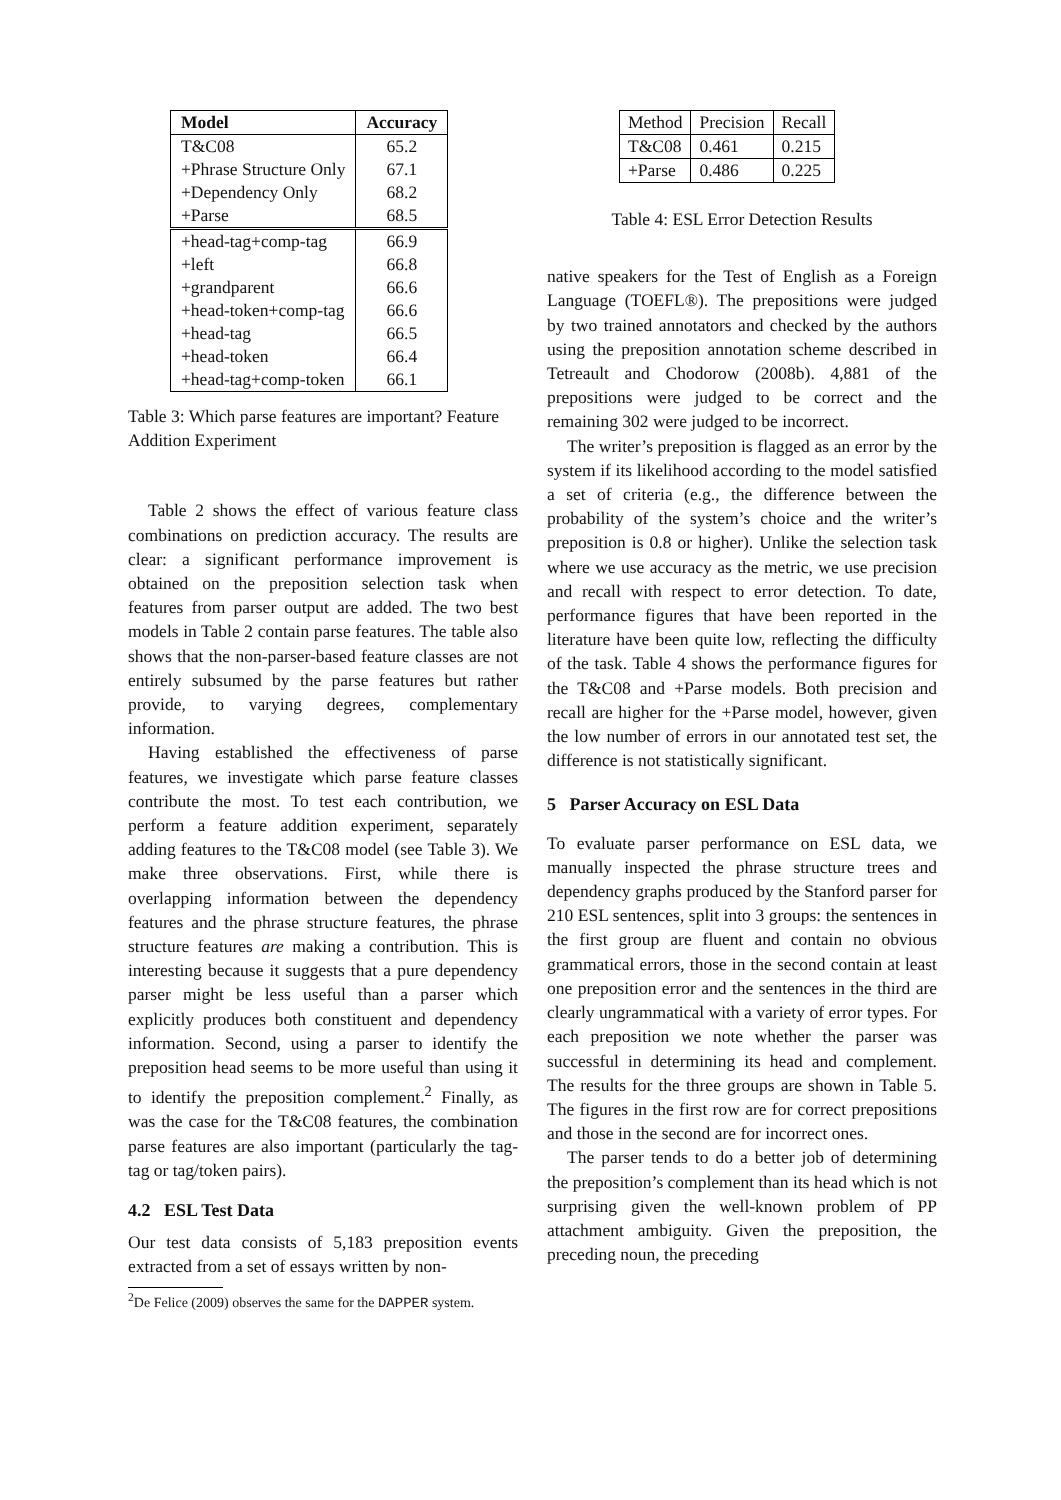| Model | Accuracy |
| --- | --- |
| T&C08 | 65.2 |
| +Phrase Structure Only | 67.1 |
| +Dependency Only | 68.2 |
| +Parse | 68.5 |
| +head-tag+comp-tag | 66.9 |
| +left | 66.8 |
| +grandparent | 66.6 |
| +head-token+comp-tag | 66.6 |
| +head-tag | 66.5 |
| +head-token | 66.4 |
| +head-tag+comp-token | 66.1 |
Table 3: Which parse features are important? Feature Addition Experiment
Table 2 shows the effect of various feature class combinations on prediction accuracy. The results are clear: a significant performance improvement is obtained on the preposition selection task when features from parser output are added. The two best models in Table 2 contain parse features. The table also shows that the non-parser-based feature classes are not entirely subsumed by the parse features but rather provide, to varying degrees, complementary information.
Having established the effectiveness of parse features, we investigate which parse feature classes contribute the most. To test each contribution, we perform a feature addition experiment, separately adding features to the T&C08 model (see Table 3). We make three observations. First, while there is overlapping information between the dependency features and the phrase structure features, the phrase structure features are making a contribution. This is interesting because it suggests that a pure dependency parser might be less useful than a parser which explicitly produces both constituent and dependency information. Second, using a parser to identify the preposition head seems to be more useful than using it to identify the preposition complement.<sup>2</sup> Finally, as was the case for the T&C08 features, the combination parse features are also important (particularly the tag-tag or tag/token pairs).
4.2 ESL Test Data
Our test data consists of 5,183 preposition events extracted from a set of essays written by non-
<sup>2</sup> De Felice (2009) observes the same for the DAPPER system.
| Method | Precision | Recall |
| T&C08 | 0.461 | 0.215 |
| +Parse | 0.486 | 0.225 |
Table 4: ESL Error Detection Results
native speakers for the Test of English as a Foreign Language (TOEFL®). The prepositions were judged by two trained annotators and checked by the authors using the preposition annotation scheme described in Tetreault and Chodorow (2008b). 4,881 of the prepositions were judged to be correct and the remaining 302 were judged to be incorrect.
The writer’s preposition is flagged as an error by the system if its likelihood according to the model satisfied a set of criteria (e.g., the difference between the probability of the system’s choice and the writer’s preposition is 0.8 or higher). Unlike the selection task where we use accuracy as the metric, we use precision and recall with respect to error detection. To date, performance figures that have been reported in the literature have been quite low, reflecting the difficulty of the task. Table 4 shows the performance figures for the T&C08 and +Parse models. Both precision and recall are higher for the +Parse model, however, given the low number of errors in our annotated test set, the difference is not statistically significant.
5 Parser Accuracy on ESL Data
To evaluate parser performance on ESL data, we manually inspected the phrase structure trees and dependency graphs produced by the Stanford parser for 210 ESL sentences, split into 3 groups: the sentences in the first group are fluent and contain no obvious grammatical errors, those in the second contain at least one preposition error and the sentences in the third are clearly ungrammatical with a variety of error types. For each preposition we note whether the parser was successful in determining its head and complement. The results for the three groups are shown in Table 5. The figures in the first row are for correct prepositions and those in the second are for incorrect ones.
The parser tends to do a better job of determining the preposition’s complement than its head which is not surprising given the well-known problem of PP attachment ambiguity. Given the preposition, the preceding noun, the preceding